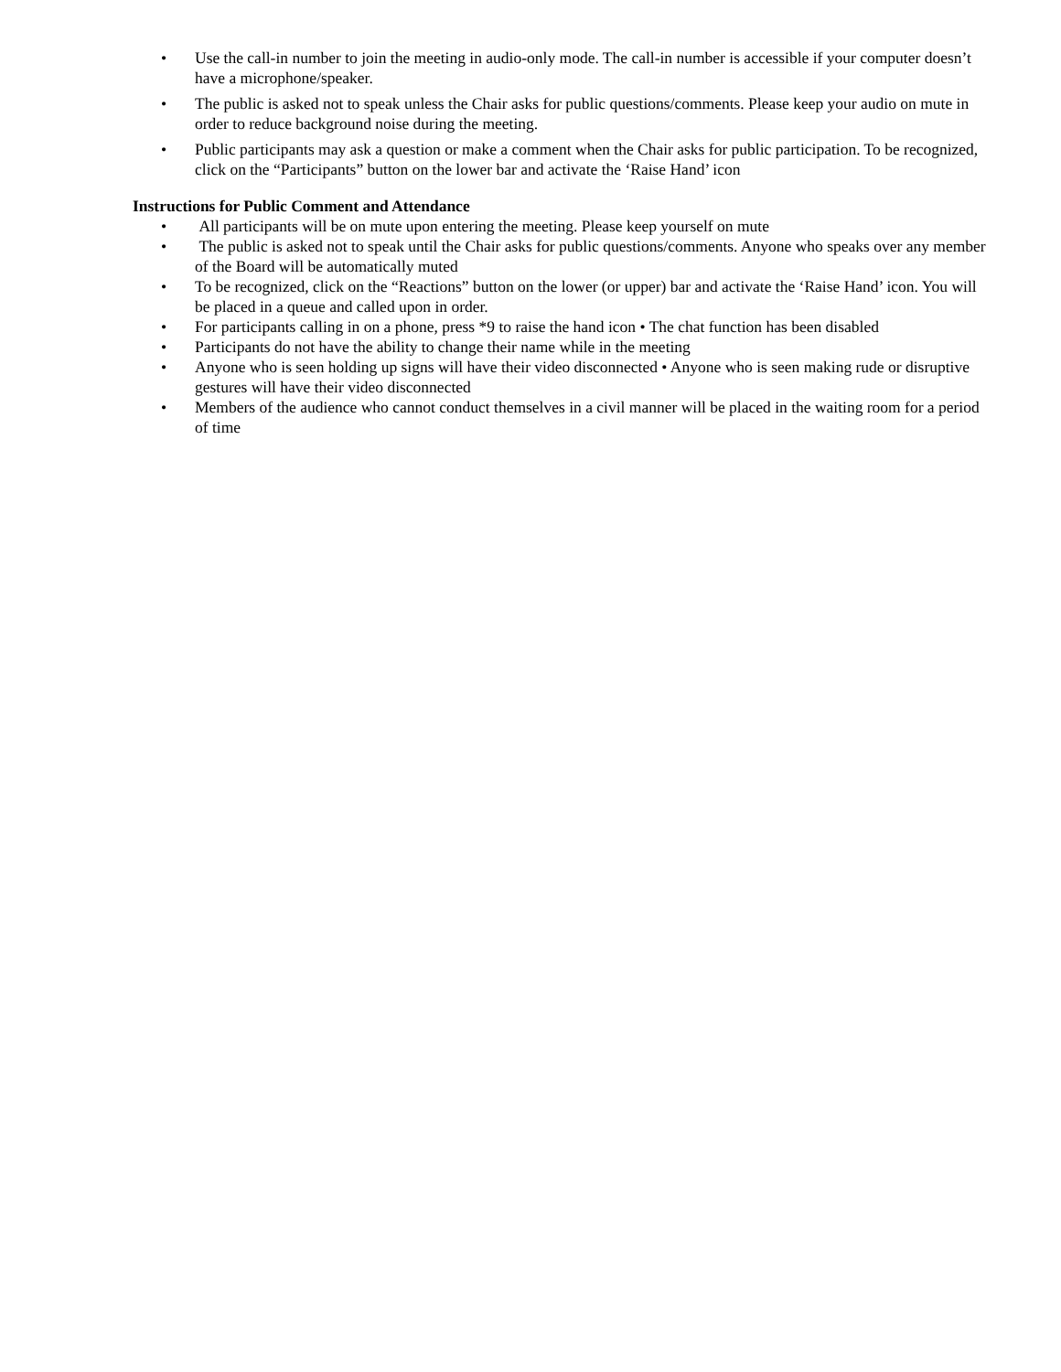• Use the call-in number to join the meeting in audio-only mode. The call-in number is accessible if your computer doesn’t have a microphone/speaker.
• The public is asked not to speak unless the Chair asks for public questions/comments. Please keep your audio on mute in order to reduce background noise during the meeting.
• Public participants may ask a question or make a comment when the Chair asks for public participation. To be recognized, click on the “Participants” button on the lower bar and activate the ‘Raise Hand’ icon
Instructions for Public Comment and Attendance
• All participants will be on mute upon entering the meeting. Please keep yourself on mute
• The public is asked not to speak until the Chair asks for public questions/comments. Anyone who speaks over any member of the Board will be automatically muted
• To be recognized, click on the “Reactions” button on the lower (or upper) bar and activate the ‘Raise Hand’ icon. You will be placed in a queue and called upon in order.
• For participants calling in on a phone, press *9 to raise the hand icon • The chat function has been disabled
• Participants do not have the ability to change their name while in the meeting
• Anyone who is seen holding up signs will have their video disconnected • Anyone who is seen making rude or disruptive gestures will have their video disconnected
• Members of the audience who cannot conduct themselves in a civil manner will be placed in the waiting room for a period of time